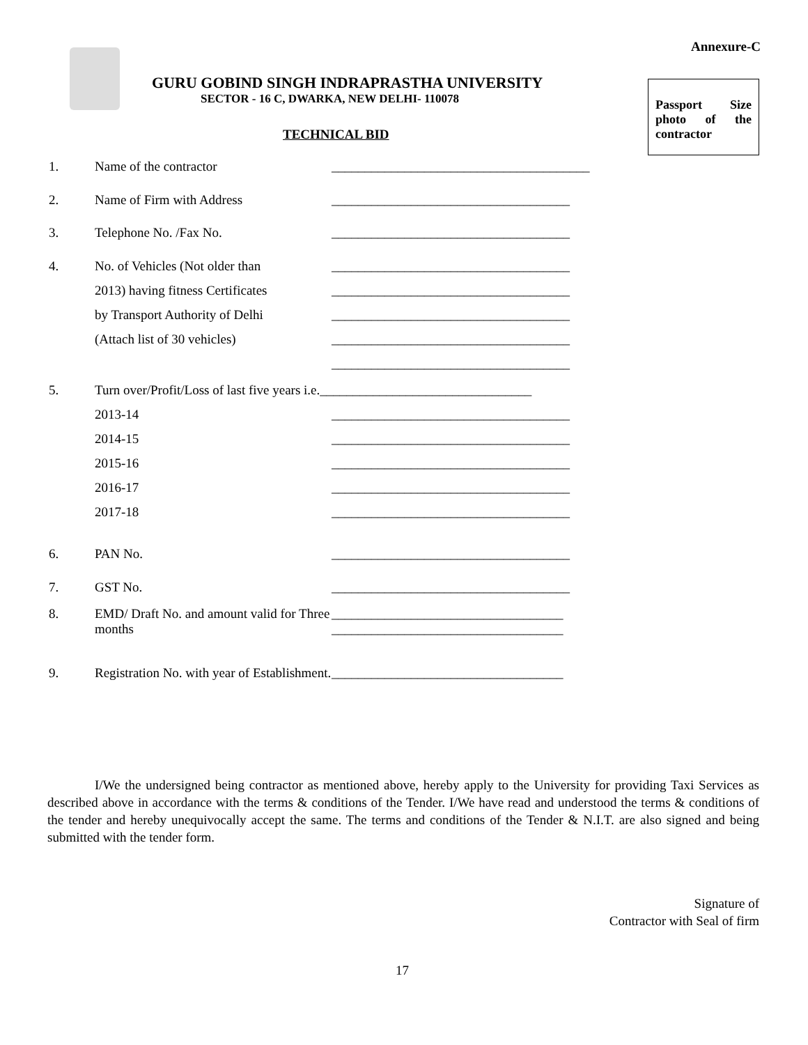Annexure-C
GURU GOBIND SINGH INDRAPRASTHA UNIVERSITY
SECTOR - 16 C, DWARKA, NEW DELHI- 110078
Passport Size photo of the contractor
TECHNICAL BID
1. Name of the contractor _______________________________________
2. Name of Firm with Address ____________________________________
3. Telephone No. /Fax No. ____________________________________
4. No. of Vehicles (Not older than ____________________________________
2013) having fitness Certificates ____________________________________
by Transport Authority of Delhi ____________________________________
(Attach list of 30 vehicles) ____________________________________
____________________________________
5. Turn over/Profit/Loss of last five years i.e.________________________________
2013-14 ____________________________________
2014-15 ____________________________________
2015-16 ____________________________________
2016-17 ____________________________________
2017-18 ____________________________________
6. PAN No. ____________________________________
7. GST No. ____________________________________
8. EMD/ Draft No. and amount valid for Three months ___________________________________
___________________________________
9. Registration No. with year of Establishment. ___________________________________
I/We the undersigned being contractor as mentioned above, hereby apply to the University for providing Taxi Services as described above in accordance with the terms & conditions of the Tender. I/We have read and understood the terms & conditions of the tender and hereby unequivocally accept the same. The terms and conditions of the Tender & N.I.T. are also signed and being submitted with the tender form.
Signature of
Contractor with Seal of firm
17